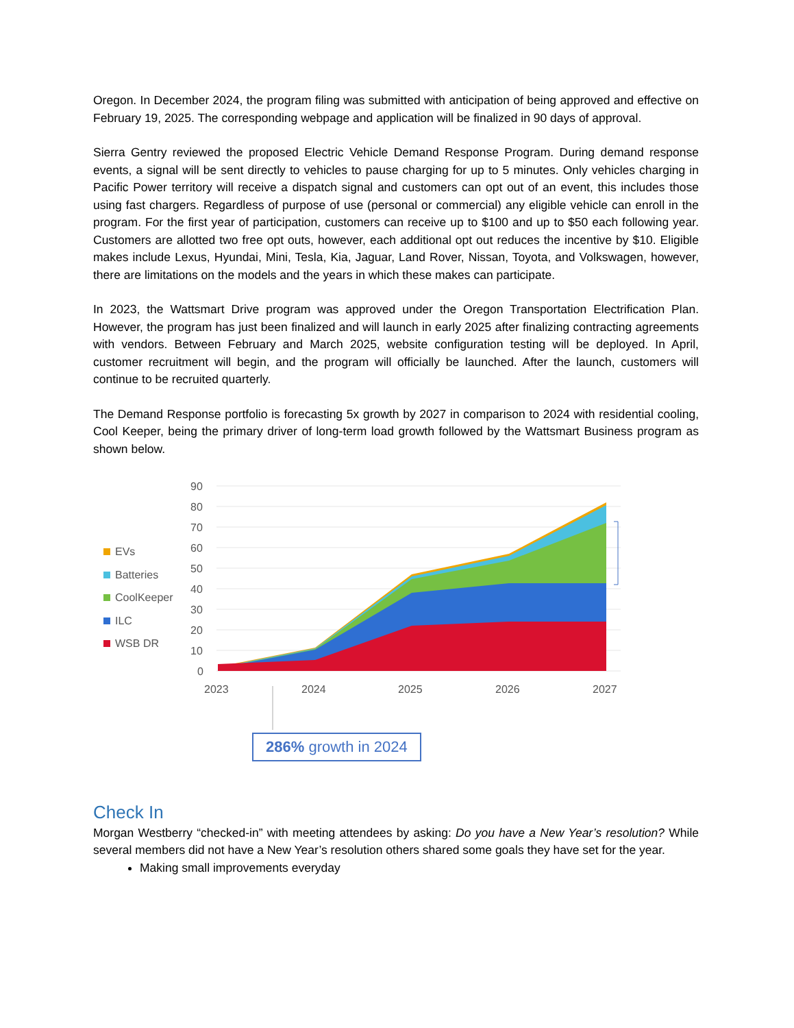Oregon. In December 2024, the program filing was submitted with anticipation of being approved and effective on February 19, 2025. The corresponding webpage and application will be finalized in 90 days of approval.
Sierra Gentry reviewed the proposed Electric Vehicle Demand Response Program. During demand response events, a signal will be sent directly to vehicles to pause charging for up to 5 minutes. Only vehicles charging in Pacific Power territory will receive a dispatch signal and customers can opt out of an event, this includes those using fast chargers. Regardless of purpose of use (personal or commercial) any eligible vehicle can enroll in the program. For the first year of participation, customers can receive up to $100 and up to $50 each following year. Customers are allotted two free opt outs, however, each additional opt out reduces the incentive by $10. Eligible makes include Lexus, Hyundai, Mini, Tesla, Kia, Jaguar, Land Rover, Nissan, Toyota, and Volkswagen, however, there are limitations on the models and the years in which these makes can participate.
In 2023, the Wattsmart Drive program was approved under the Oregon Transportation Electrification Plan. However, the program has just been finalized and will launch in early 2025 after finalizing contracting agreements with vendors. Between February and March 2025, website configuration testing will be deployed. In April, customer recruitment will begin, and the program will officially be launched. After the launch, customers will continue to be recruited quarterly.
The Demand Response portfolio is forecasting 5x growth by 2027 in comparison to 2024 with residential cooling, Cool Keeper, being the primary driver of long-term load growth followed by the Wattsmart Business program as shown below.
EVs
Batteries
CoolKeeper
ILC
WSB DR
90
80
70
60
50
40
30
20
10
0
2023
2024
2025
2026
2027
286% growth in 2024
Check In
Morgan Westberry “checked-in” with meeting attendees by asking: Do you have a New Year’s resolution? While several members did not have a New Year’s resolution others shared some goals they have set for the year.
Making small improvements everyday